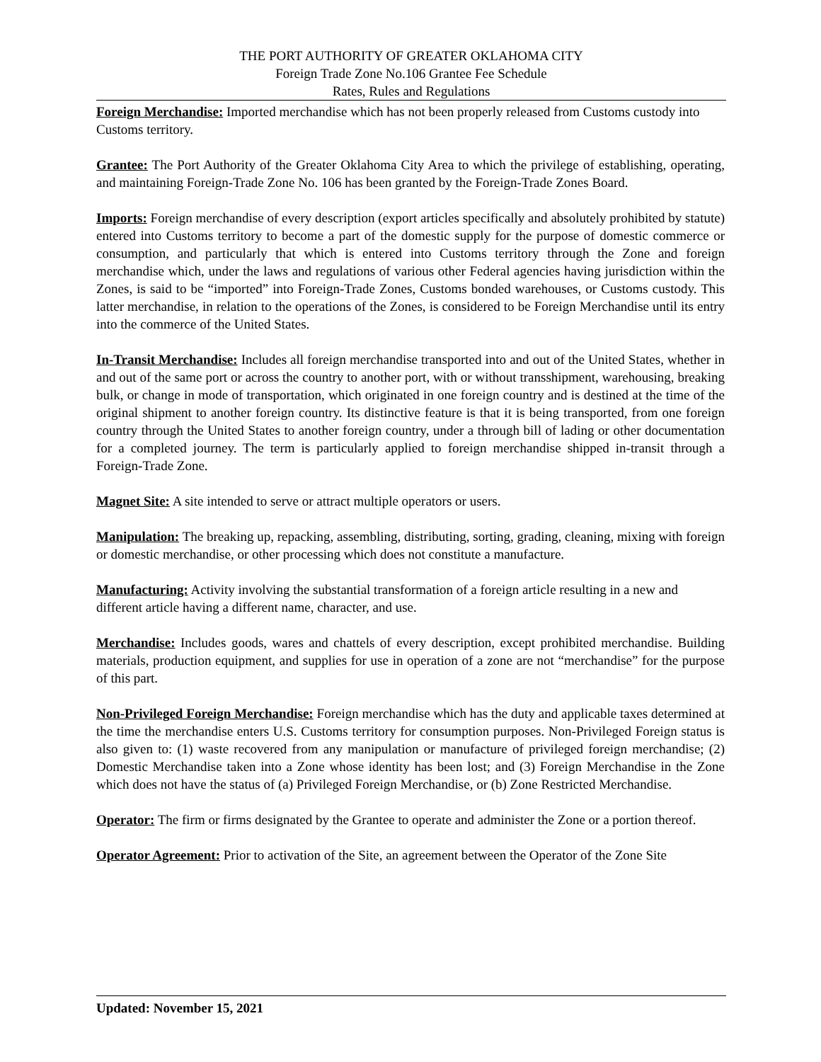THE PORT AUTHORITY OF GREATER OKLAHOMA CITY
Foreign Trade Zone No.106 Grantee Fee Schedule
Rates, Rules and Regulations
Foreign Merchandise: Imported merchandise which has not been properly released from Customs custody into Customs territory.
Grantee: The Port Authority of the Greater Oklahoma City Area to which the privilege of establishing, operating, and maintaining Foreign-Trade Zone No. 106 has been granted by the Foreign-Trade Zones Board.
Imports: Foreign merchandise of every description (export articles specifically and absolutely prohibited by statute) entered into Customs territory to become a part of the domestic supply for the purpose of domestic commerce or consumption, and particularly that which is entered into Customs territory through the Zone and foreign merchandise which, under the laws and regulations of various other Federal agencies having jurisdiction within the Zones, is said to be “imported” into Foreign-Trade Zones, Customs bonded warehouses, or Customs custody. This latter merchandise, in relation to the operations of the Zones, is considered to be Foreign Merchandise until its entry into the commerce of the United States.
In-Transit Merchandise: Includes all foreign merchandise transported into and out of the United States, whether in and out of the same port or across the country to another port, with or without transshipment, warehousing, breaking bulk, or change in mode of transportation, which originated in one foreign country and is destined at the time of the original shipment to another foreign country. Its distinctive feature is that it is being transported, from one foreign country through the United States to another foreign country, under a through bill of lading or other documentation for a completed journey. The term is particularly applied to foreign merchandise shipped in-transit through a Foreign-Trade Zone.
Magnet Site: A site intended to serve or attract multiple operators or users.
Manipulation: The breaking up, repacking, assembling, distributing, sorting, grading, cleaning, mixing with foreign or domestic merchandise, or other processing which does not constitute a manufacture.
Manufacturing: Activity involving the substantial transformation of a foreign article resulting in a new and different article having a different name, character, and use.
Merchandise: Includes goods, wares and chattels of every description, except prohibited merchandise. Building materials, production equipment, and supplies for use in operation of a zone are not “merchandise” for the purpose of this part.
Non-Privileged Foreign Merchandise: Foreign merchandise which has the duty and applicable taxes determined at the time the merchandise enters U.S. Customs territory for consumption purposes. Non-Privileged Foreign status is also given to: (1) waste recovered from any manipulation or manufacture of privileged foreign merchandise; (2) Domestic Merchandise taken into a Zone whose identity has been lost; and (3) Foreign Merchandise in the Zone which does not have the status of (a) Privileged Foreign Merchandise, or (b) Zone Restricted Merchandise.
Operator: The firm or firms designated by the Grantee to operate and administer the Zone or a portion thereof.
Operator Agreement: Prior to activation of the Site, an agreement between the Operator of the Zone Site
Updated: November 15, 2021